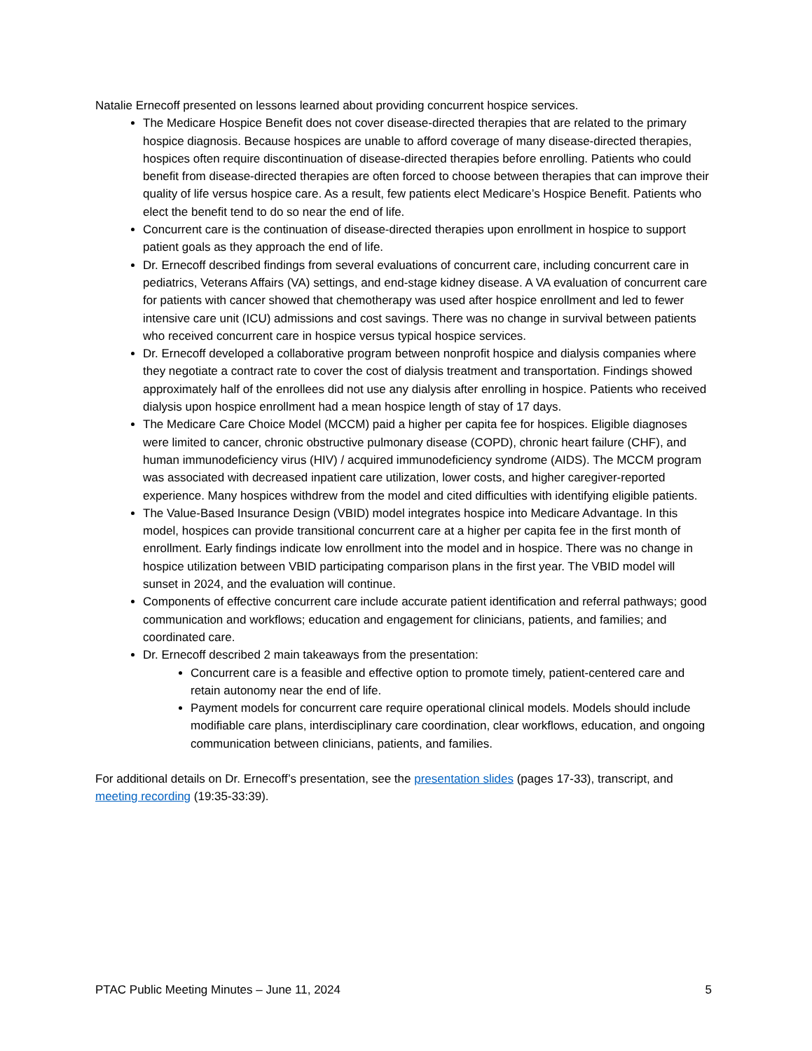Natalie Ernecoff presented on lessons learned about providing concurrent hospice services.
The Medicare Hospice Benefit does not cover disease-directed therapies that are related to the primary hospice diagnosis. Because hospices are unable to afford coverage of many disease-directed therapies, hospices often require discontinuation of disease-directed therapies before enrolling. Patients who could benefit from disease-directed therapies are often forced to choose between therapies that can improve their quality of life versus hospice care. As a result, few patients elect Medicare’s Hospice Benefit. Patients who elect the benefit tend to do so near the end of life.
Concurrent care is the continuation of disease-directed therapies upon enrollment in hospice to support patient goals as they approach the end of life.
Dr. Ernecoff described findings from several evaluations of concurrent care, including concurrent care in pediatrics, Veterans Affairs (VA) settings, and end-stage kidney disease. A VA evaluation of concurrent care for patients with cancer showed that chemotherapy was used after hospice enrollment and led to fewer intensive care unit (ICU) admissions and cost savings. There was no change in survival between patients who received concurrent care in hospice versus typical hospice services.
Dr. Ernecoff developed a collaborative program between nonprofit hospice and dialysis companies where they negotiate a contract rate to cover the cost of dialysis treatment and transportation. Findings showed approximately half of the enrollees did not use any dialysis after enrolling in hospice. Patients who received dialysis upon hospice enrollment had a mean hospice length of stay of 17 days.
The Medicare Care Choice Model (MCCM) paid a higher per capita fee for hospices. Eligible diagnoses were limited to cancer, chronic obstructive pulmonary disease (COPD), chronic heart failure (CHF), and human immunodeficiency virus (HIV) / acquired immunodeficiency syndrome (AIDS). The MCCM program was associated with decreased inpatient care utilization, lower costs, and higher caregiver-reported experience. Many hospices withdrew from the model and cited difficulties with identifying eligible patients.
The Value-Based Insurance Design (VBID) model integrates hospice into Medicare Advantage. In this model, hospices can provide transitional concurrent care at a higher per capita fee in the first month of enrollment. Early findings indicate low enrollment into the model and in hospice. There was no change in hospice utilization between VBID participating comparison plans in the first year. The VBID model will sunset in 2024, and the evaluation will continue.
Components of effective concurrent care include accurate patient identification and referral pathways; good communication and workflows; education and engagement for clinicians, patients, and families; and coordinated care.
Dr. Ernecoff described 2 main takeaways from the presentation:
Concurrent care is a feasible and effective option to promote timely, patient-centered care and retain autonomy near the end of life.
Payment models for concurrent care require operational clinical models. Models should include modifiable care plans, interdisciplinary care coordination, clear workflows, education, and ongoing communication between clinicians, patients, and families.
For additional details on Dr. Ernecoff’s presentation, see the presentation slides (pages 17-33), transcript, and meeting recording (19:35-33:39).
PTAC Public Meeting Minutes – June 11, 2024 5